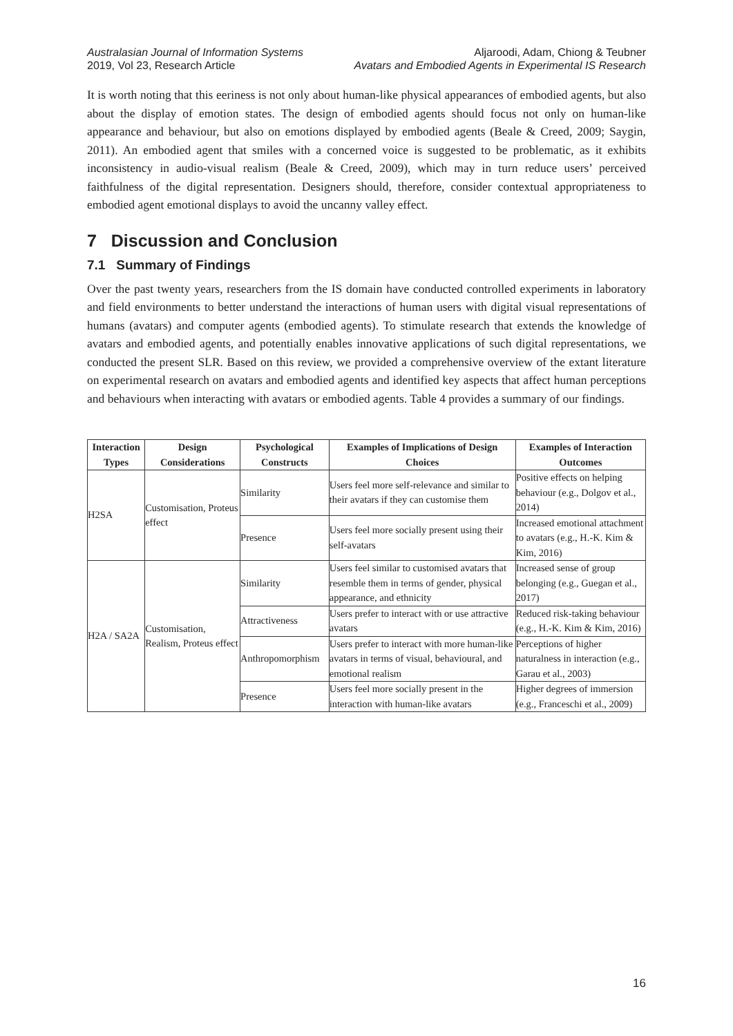Australasian Journal of Information Systems
2019, Vol 23, Research Article
Aljaroodi, Adam, Chiong & Teubner
Avatars and Embodied Agents in Experimental IS Research
It is worth noting that this eeriness is not only about human-like physical appearances of embodied agents, but also about the display of emotion states. The design of embodied agents should focus not only on human-like appearance and behaviour, but also on emotions displayed by embodied agents (Beale & Creed, 2009; Saygin, 2011). An embodied agent that smiles with a concerned voice is suggested to be problematic, as it exhibits inconsistency in audio-visual realism (Beale & Creed, 2009), which may in turn reduce users’ perceived faithfulness of the digital representation. Designers should, therefore, consider contextual appropriateness to embodied agent emotional displays to avoid the uncanny valley effect.
7 Discussion and Conclusion
7.1 Summary of Findings
Over the past twenty years, researchers from the IS domain have conducted controlled experiments in laboratory and field environments to better understand the interactions of human users with digital visual representations of humans (avatars) and computer agents (embodied agents). To stimulate research that extends the knowledge of avatars and embodied agents, and potentially enables innovative applications of such digital representations, we conducted the present SLR. Based on this review, we provided a comprehensive overview of the extant literature on experimental research on avatars and embodied agents and identified key aspects that affect human perceptions and behaviours when interacting with avatars or embodied agents. Table 4 provides a summary of our findings.
| Interaction Types | Design Considerations | Psychological Constructs | Examples of Implications of Design Choices | Examples of Interaction Outcomes |
| --- | --- | --- | --- | --- |
| H2SA | Customisation, Proteus effect | Similarity | Users feel more self-relevance and similar to their avatars if they can customise them | Positive effects on helping behaviour (e.g., Dolgov et al., 2014) |
| | | Presence | Users feel more socially present using their self-avatars | Increased emotional attachment to avatars (e.g., H.-K. Kim & Kim, 2016) |
| H2A / SA2A | Customisation, Realism, Proteus effect | Similarity | Users feel similar to customised avatars that resemble them in terms of gender, physical appearance, and ethnicity | Increased sense of group belonging (e.g., Guegan et al., 2017) |
| | | Attractiveness | Users prefer to interact with or use attractive avatars | Reduced risk-taking behaviour (e.g., H.-K. Kim & Kim, 2016) |
| | | Anthropomorphism | Users prefer to interact with more human-like avatars in terms of visual, behavioural, and emotional realism | Perceptions of higher naturalness in interaction (e.g., Garau et al., 2003) |
| | | Presence | Users feel more socially present in the interaction with human-like avatars | Higher degrees of immersion (e.g., Franceschi et al., 2009) |
16